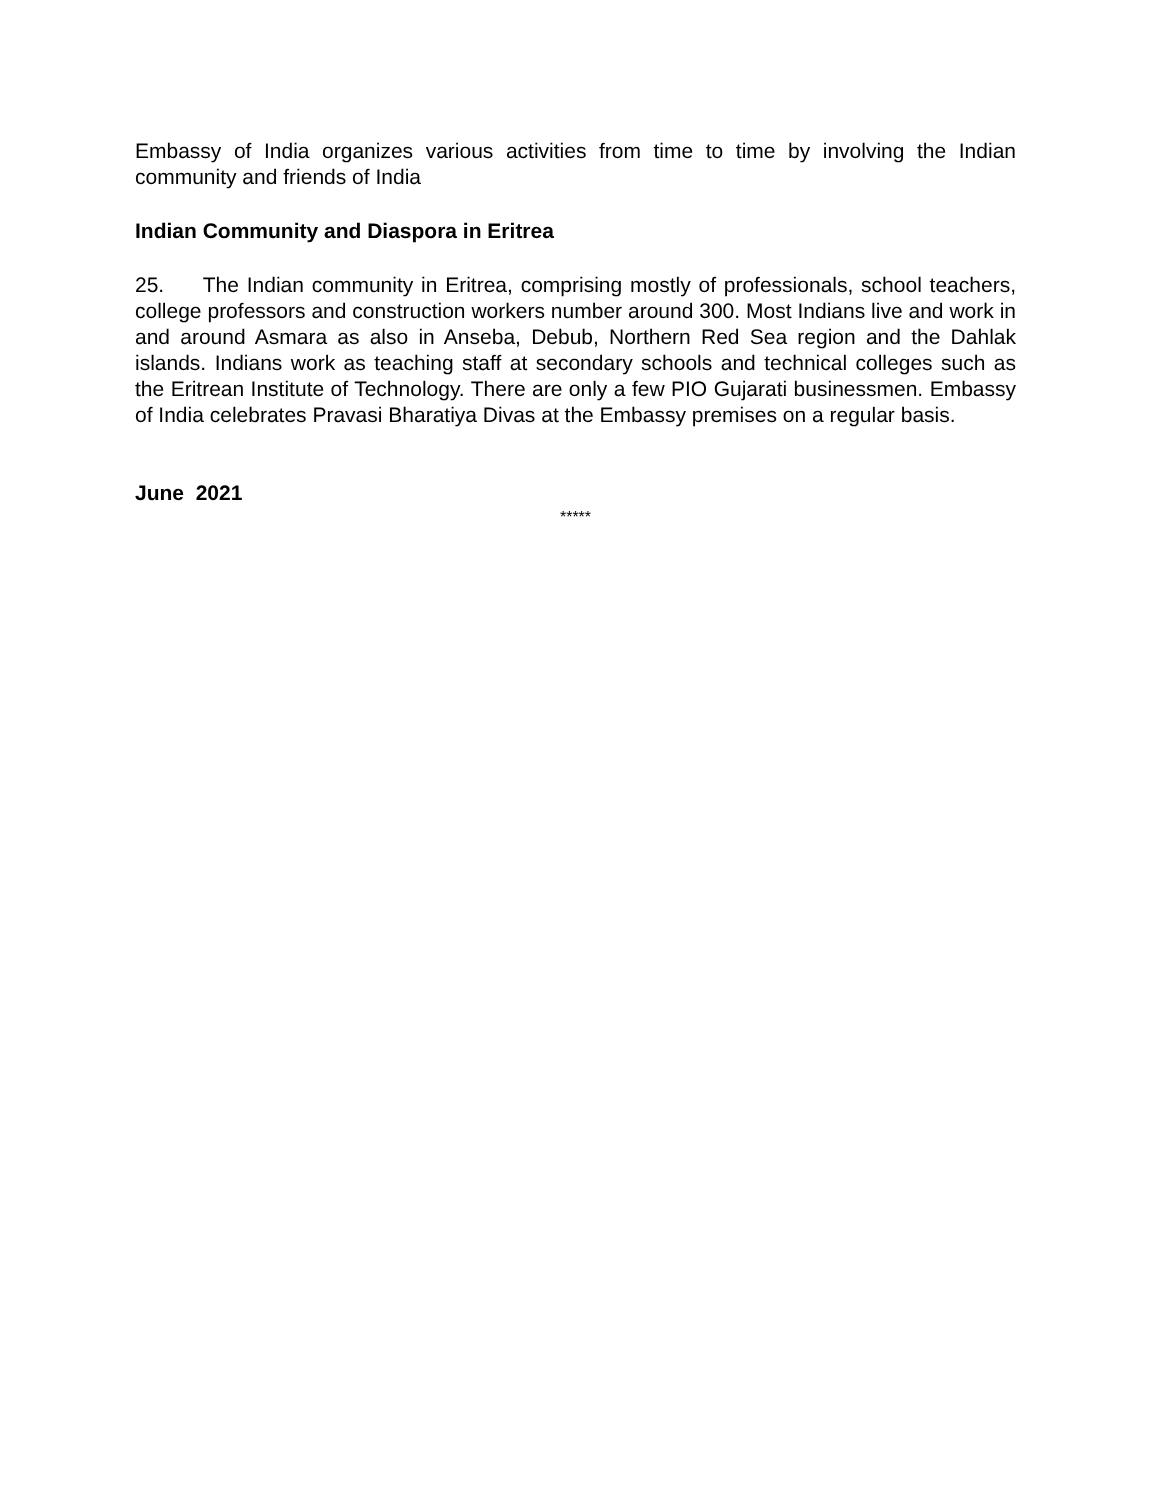Embassy of India organizes various activities from time to time by involving the Indian community and friends of India
Indian Community and Diaspora in Eritrea
25. The Indian community in Eritrea, comprising mostly of professionals, school teachers, college professors and construction workers number around 300. Most Indians live and work in and around Asmara as also in Anseba, Debub, Northern Red Sea region and the Dahlak islands. Indians work as teaching staff at secondary schools and technical colleges such as the Eritrean Institute of Technology. There are only a few PIO Gujarati businessmen. Embassy of India celebrates Pravasi Bharatiya Divas at the Embassy premises on a regular basis.
June 2021
*****